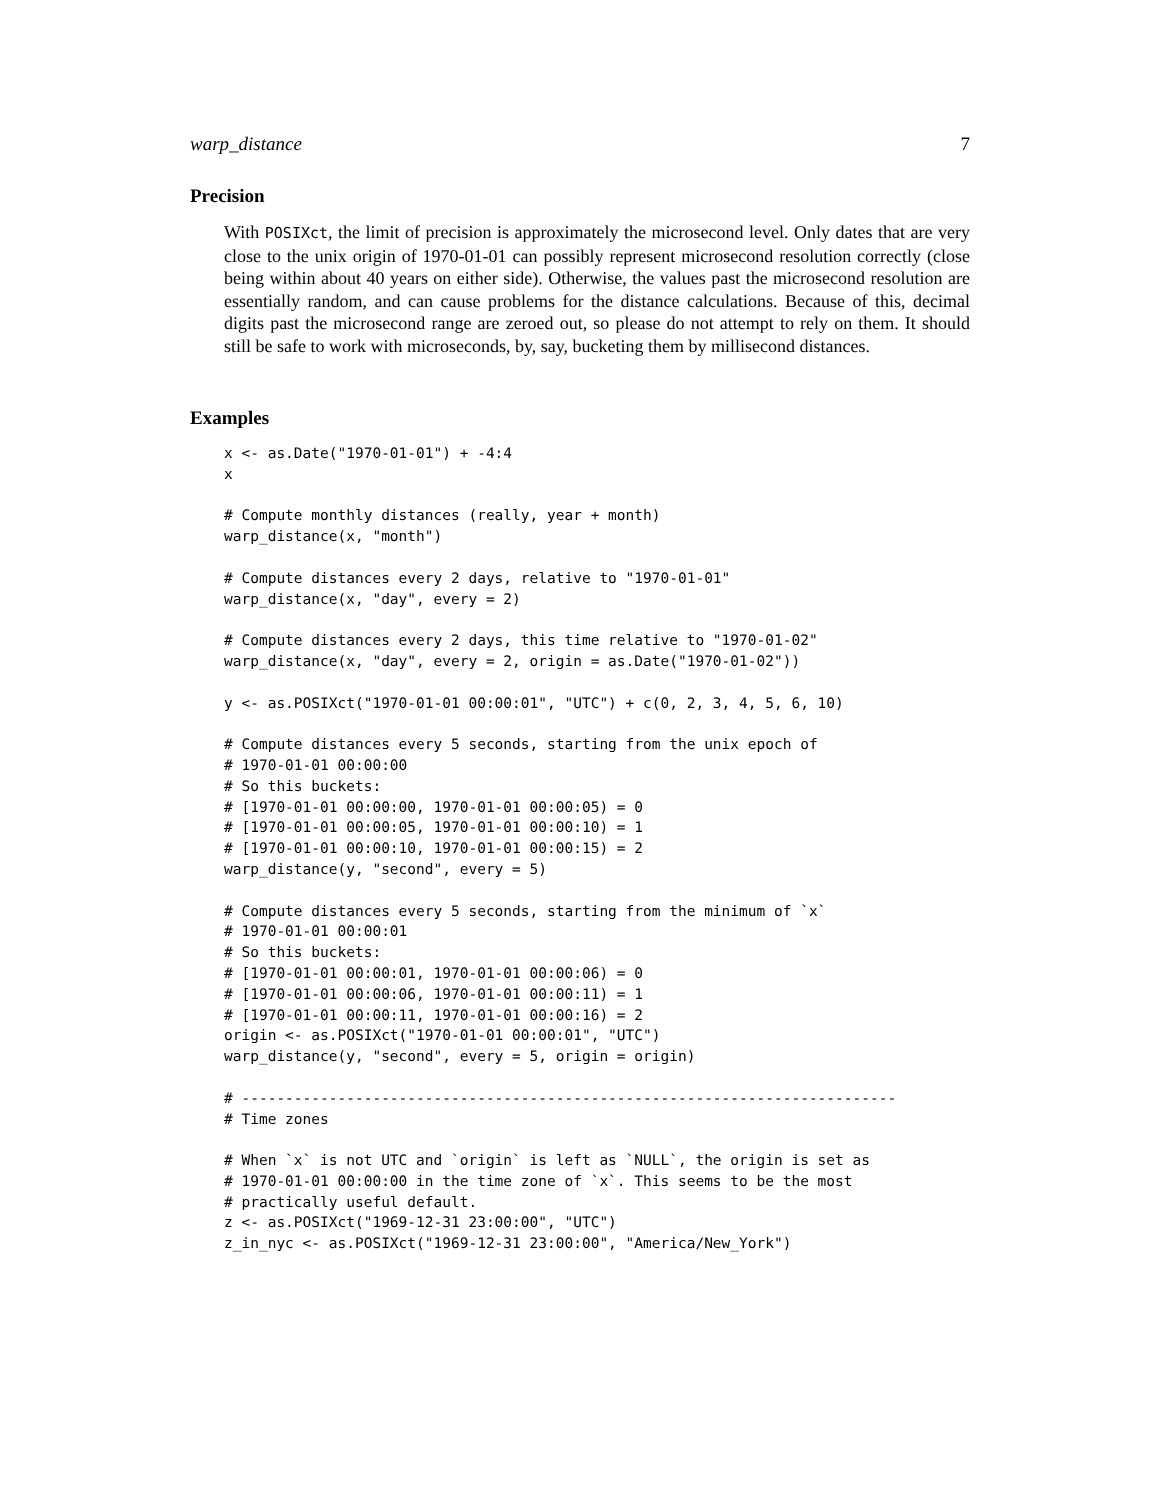warp_distance 7
Precision
With POSIXct, the limit of precision is approximately the microsecond level. Only dates that are very close to the unix origin of 1970-01-01 can possibly represent microsecond resolution correctly (close being within about 40 years on either side). Otherwise, the values past the microsecond resolution are essentially random, and can cause problems for the distance calculations. Because of this, decimal digits past the microsecond range are zeroed out, so please do not attempt to rely on them. It should still be safe to work with microseconds, by, say, bucketing them by millisecond distances.
Examples
x <- as.Date("1970-01-01") + -4:4
x

# Compute monthly distances (really, year + month)
warp_distance(x, "month")

# Compute distances every 2 days, relative to "1970-01-01"
warp_distance(x, "day", every = 2)

# Compute distances every 2 days, this time relative to "1970-01-02"
warp_distance(x, "day", every = 2, origin = as.Date("1970-01-02"))

y <- as.POSIXct("1970-01-01 00:00:01", "UTC") + c(0, 2, 3, 4, 5, 6, 10)

# Compute distances every 5 seconds, starting from the unix epoch of
# 1970-01-01 00:00:00
# So this buckets:
# [1970-01-01 00:00:00, 1970-01-01 00:00:05) = 0
# [1970-01-01 00:00:05, 1970-01-01 00:00:10) = 1
# [1970-01-01 00:00:10, 1970-01-01 00:00:15) = 2
warp_distance(y, "second", every = 5)

# Compute distances every 5 seconds, starting from the minimum of `x`
# 1970-01-01 00:00:01
# So this buckets:
# [1970-01-01 00:00:01, 1970-01-01 00:00:06) = 0
# [1970-01-01 00:00:06, 1970-01-01 00:00:11) = 1
# [1970-01-01 00:00:11, 1970-01-01 00:00:16) = 2
origin <- as.POSIXct("1970-01-01 00:00:01", "UTC")
warp_distance(y, "second", every = 5, origin = origin)

# ---------------------------------------------------------------------------
# Time zones

# When `x` is not UTC and `origin` is left as `NULL`, the origin is set as
# 1970-01-01 00:00:00 in the time zone of `x`. This seems to be the most
# practically useful default.
z <- as.POSIXct("1969-12-31 23:00:00", "UTC")
z_in_nyc <- as.POSIXct("1969-12-31 23:00:00", "America/New_York")